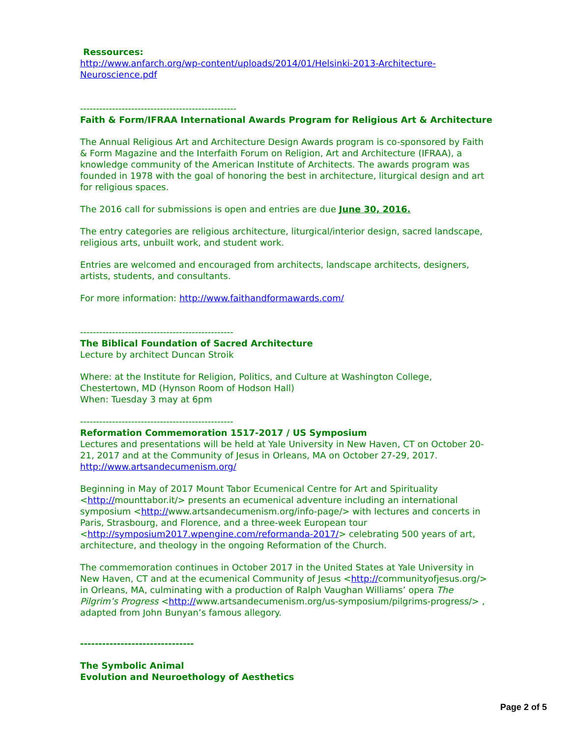Ressources:
http://www.anfarch.org/wp-content/uploads/2014/01/Helsinki-2013-Architecture-Neuroscience.pdf
-------------------------------------------------
Faith & Form/IFRAA International Awards Program for Religious Art & Architecture
The Annual Religious Art and Architecture Design Awards program is co-sponsored by Faith & Form Magazine and the Interfaith Forum on Religion, Art and Architecture (IFRAA), a knowledge community of the American Institute of Architects. The awards program was founded in 1978 with the goal of honoring the best in architecture, liturgical design and art for religious spaces.
The 2016 call for submissions is open and entries are due June 30, 2016.
The entry categories are religious architecture, liturgical/interior design, sacred landscape, religious arts, unbuilt work, and student work.
Entries are welcomed and encouraged from architects, landscape architects, designers, artists, students, and consultants.
For more information: http://www.faithandformawards.com/
------------------------------------------------
The Biblical Foundation of Sacred Architecture
Lecture by architect Duncan Stroik
Where: at the Institute for Religion, Politics, and Culture at Washington College, Chestertown, MD (Hynson Room of Hodson Hall)
When: Tuesday 3 may at 6pm
------------------------------------------------
Reformation Commemoration 1517-2017 / US Symposium
Lectures and presentations will be held at Yale University in New Haven, CT on October 20-21, 2017 and at the Community of Jesus in Orleans, MA on October 27-29, 2017.
http://www.artsandecumenism.org/
Beginning in May of 2017 Mount Tabor Ecumenical Centre for Art and Spirituality <http://mounttabor.it/> presents an ecumenical adventure including an international symposium <http://www.artsandecumenism.org/info-page/> with lectures and concerts in Paris, Strasbourg, and Florence, and a three-week European tour <http://symposium2017.wpengine.com/reformanda-2017/> celebrating 500 years of art, architecture, and theology in the ongoing Reformation of the Church.
The commemoration continues in October 2017 in the United States at Yale University in New Haven, CT and at the ecumenical Community of Jesus <http://communityofjesus.org/> in Orleans, MA, culminating with a production of Ralph Vaughan Williams’ opera The Pilgrim’s Progress <http://www.artsandecumenism.org/us-symposium/pilgrims-progress/> , adapted from John Bunyan’s famous allegory.
-------------------------------
The Symbolic Animal
Evolution and Neuroethology of Aesthetics
Page 2 of 5